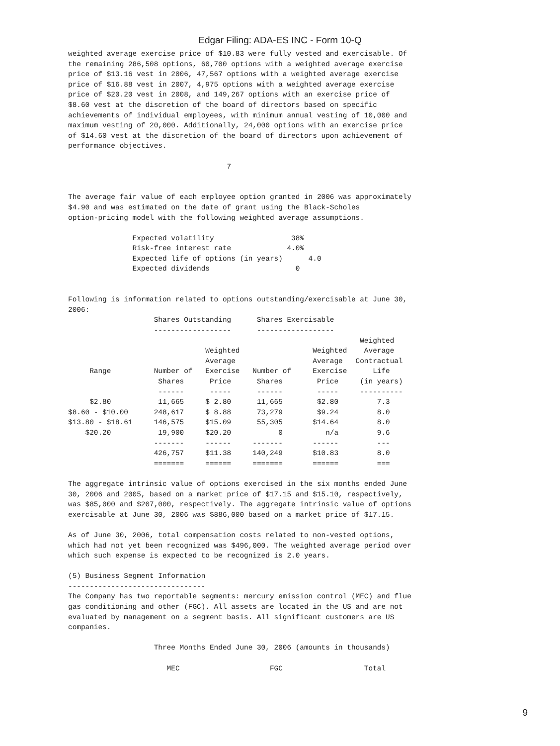Edgar Filing: ADA-ES INC - Form 10-Q
weighted average exercise price of $10.83 were fully vested and exercisable. Of
the remaining 286,508 options, 60,700 options with a weighted average exercise
price of $13.16 vest in 2006, 47,567 options with a weighted average exercise
price of $16.88 vest in 2007, 4,975 options with a weighted average exercise
price of $20.20 vest in 2008, and 149,267 options with an exercise price of
$8.60 vest at the discretion of the board of directors based on specific
achievements of individual employees, with minimum annual vesting of 10,000 and
maximum vesting of 20,000. Additionally, 24,000 options with an exercise price
of $14.60 vest at the discretion of the board of directors upon achievement of
performance objectives.

                                     7


The average fair value of each employee option granted in 2006 was approximately
$4.90 and was estimated on the date of grant using the Black-Scholes
option-pricing model with the following weighted average assumptions.

               Expected volatility                  38%
               Risk-free interest rate             4.0%
               Expected life of options (in years)      4.0
               Expected dividends                    0


Following is information related to options outstanding/exercisable at June 30,
2006:
| Range |
| --- |
                    Shares Outstanding      Shares Exercisable
                    ------------------      ------------------
                                                                    Weighted
                                Weighted                 Weighted    Average
                                Average                  Average   Contractual
     Range          Number of   Exercise   Number of     Exercise      Life
                     Shares      Price      Shares        Price     (in years)
                     ------      -----      ------        -----     ----------
     $2.80           11,665     $ 2.80      11,665        $2.80         7.3
$8.60 - $10.00      248,617     $ 8.88      73,279        $9.24         8.0
$13.80 - $18.61     146,575     $15.09      55,305       $14.64         8.0
    $20.20           19,900     $20.20           0          n/a         9.6
                    -------     ------     -------       ------         ---
                    426,757     $11.38     140,249       $10.83         8.0
                    =======     ======     =======       ======         ===

The aggregate intrinsic value of options exercised in the six months ended June
30, 2006 and 2005, based on a market price of $17.15 and $15.10, respectively,
was $85,000 and $207,000, respectively. The aggregate intrinsic value of options
exercisable at June 30, 2006 was $886,000 based on a market price of $17.15.

As of June 30, 2006, total compensation costs related to non-vested options,
which had not yet been recognized was $496,000. The weighted average period over
which such expense is expected to be recognized is 2.0 years.

(5) Business Segment Information
--------------------------------
The Company has two reportable segments: mercury emission control (MEC) and flue
gas conditioning and other (FGC). All assets are located in the US and are not
evaluated by management on a segment basis. All significant customers are US
companies.

                    Three Months Ended June 30, 2006 (amounts in thousands)

                       MEC                     FGC                   Total
9